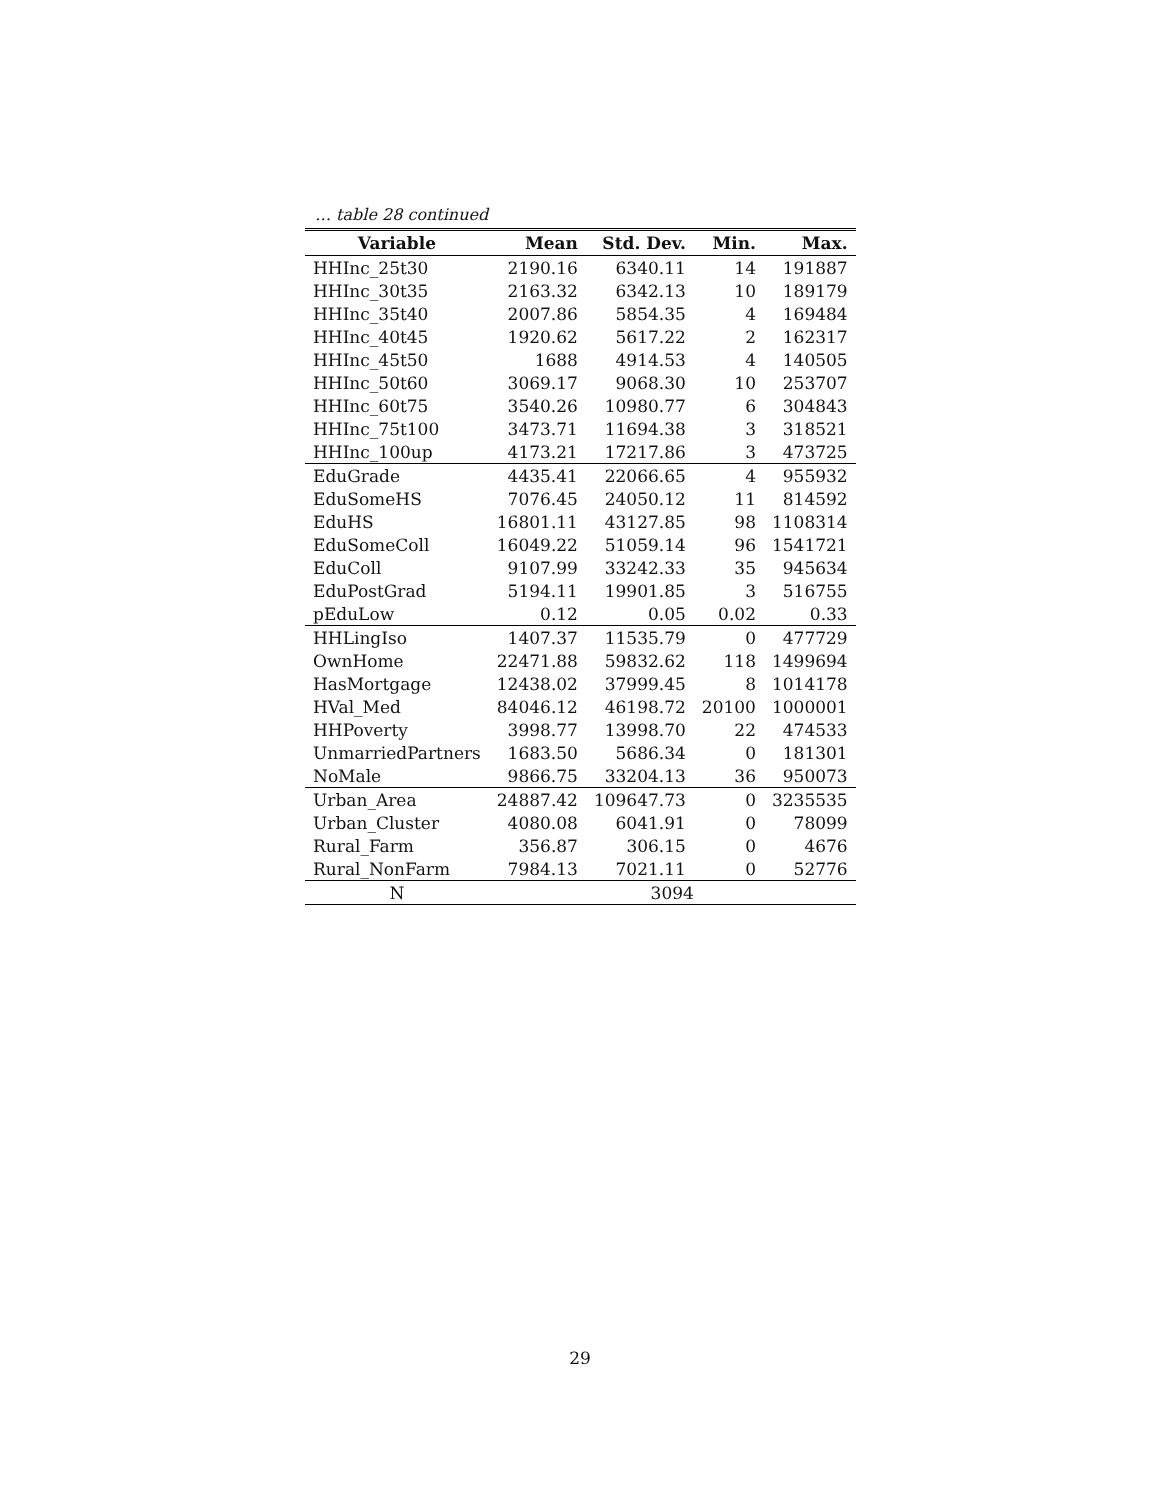… table 28 continued
| Variable | Mean | Std. Dev. | Min. | Max. |
| --- | --- | --- | --- | --- |
| HHInc_25t30 | 2190.16 | 6340.11 | 14 | 191887 |
| HHInc_30t35 | 2163.32 | 6342.13 | 10 | 189179 |
| HHInc_35t40 | 2007.86 | 5854.35 | 4 | 169484 |
| HHInc_40t45 | 1920.62 | 5617.22 | 2 | 162317 |
| HHInc_45t50 | 1688 | 4914.53 | 4 | 140505 |
| HHInc_50t60 | 3069.17 | 9068.30 | 10 | 253707 |
| HHInc_60t75 | 3540.26 | 10980.77 | 6 | 304843 |
| HHInc_75t100 | 3473.71 | 11694.38 | 3 | 318521 |
| HHInc_100up | 4173.21 | 17217.86 | 3 | 473725 |
| EduGrade | 4435.41 | 22066.65 | 4 | 955932 |
| EduSomeHS | 7076.45 | 24050.12 | 11 | 814592 |
| EduHS | 16801.11 | 43127.85 | 98 | 1108314 |
| EduSomeColl | 16049.22 | 51059.14 | 96 | 1541721 |
| EduColl | 9107.99 | 33242.33 | 35 | 945634 |
| EduPostGrad | 5194.11 | 19901.85 | 3 | 516755 |
| pEduLow | 0.12 | 0.05 | 0.02 | 0.33 |
| HHLingIso | 1407.37 | 11535.79 | 0 | 477729 |
| OwnHome | 22471.88 | 59832.62 | 118 | 1499694 |
| HasMortgage | 12438.02 | 37999.45 | 8 | 1014178 |
| HVal_Med | 84046.12 | 46198.72 | 20100 | 1000001 |
| HHPoverty | 3998.77 | 13998.70 | 22 | 474533 |
| UnmarriedPartners | 1683.50 | 5686.34 | 0 | 181301 |
| NoMale | 9866.75 | 33204.13 | 36 | 950073 |
| Urban_Area | 24887.42 | 109647.73 | 0 | 3235535 |
| Urban_Cluster | 4080.08 | 6041.91 | 0 | 78099 |
| Rural_Farm | 356.87 | 306.15 | 0 | 4676 |
| Rural_NonFarm | 7984.13 | 7021.11 | 0 | 52776 |
| N | 3094 | | | |
29